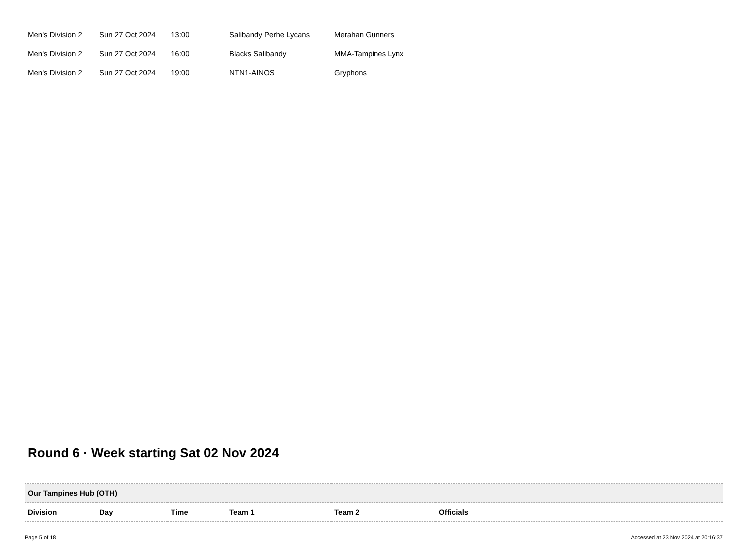| Men's Division 2 | Sun 27 Oct 2024 | 13:00 | Salibandy Perhe Lycans | Merahan Gunners | |
| Men's Division 2 | Sun 27 Oct 2024 | 16:00 | Blacks Salibandy | MMA-Tampines Lynx | |
| Men's Division 2 | Sun 27 Oct 2024 | 19:00 | NTN1-AINOS | Gryphons | |
Round 6 · Week starting Sat 02 Nov 2024
| Our Tampines Hub (OTH) | | | | | |
| Division | Day | Time | Team 1 | Team 2 | Officials |
Page 5 of 18 Accessed at 23 Nov 2024 at 20:16:37